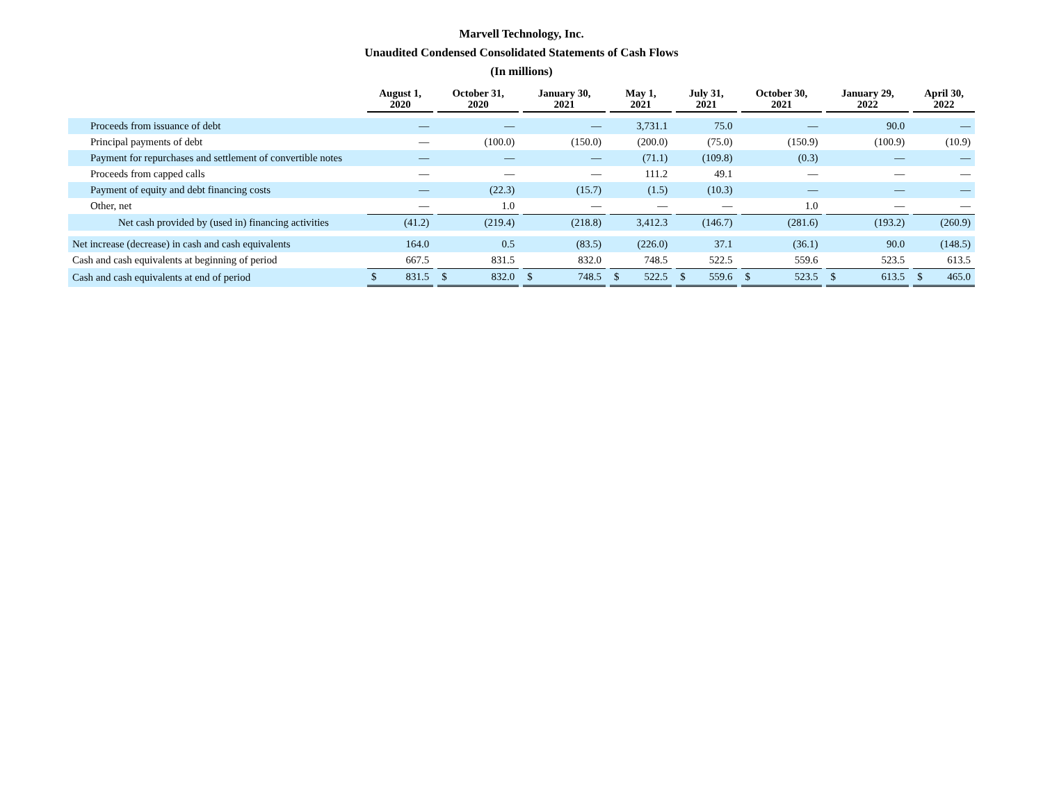Marvell Technology, Inc.
Unaudited Condensed Consolidated Statements of Cash Flows
(In millions)
| | August 1, 2020 | | October 31, 2020 | | January 30, 2021 | | May 1, 2021 | | July 31, 2021 | | October 30, 2021 | | January 29, 2022 | | April 30, 2022 |
| --- | --- | --- | --- | --- | --- | --- | --- | --- | --- | --- | --- | --- | --- | --- | --- |
| Proceeds from issuance of debt | — | | — | | — | | 3,731.1 | | 75.0 | | — | | 90.0 | | — |
| Principal payments of debt | — | | (100.0) | | (150.0) | | (200.0) | | (75.0) | | (150.9) | | (100.9) | | (10.9) |
| Payment for repurchases and settlement of convertible notes | — | | — | | — | | (71.1) | | (109.8) | | (0.3) | | — | | — |
| Proceeds from capped calls | — | | — | | — | | 111.2 | | 49.1 | | — | | — | | — |
| Payment of equity and debt financing costs | — | | (22.3) | | (15.7) | | (1.5) | | (10.3) | | — | | — | | — |
| Other, net | — | | 1.0 | | — | | — | | — | | 1.0 | | — | | — |
| Net cash provided by (used in) financing activities | (41.2) | | (219.4) | | (218.8) | | 3,412.3 | | (146.7) | | (281.6) | | (193.2) | | (260.9) |
| Net increase (decrease) in cash and cash equivalents | 164.0 | | 0.5 | | (83.5) | | (226.0) | | 37.1 | | (36.1) | | 90.0 | | (148.5) |
| Cash and cash equivalents at beginning of period | 667.5 | | 831.5 | | 832.0 | | 748.5 | | 522.5 | | 559.6 | | 523.5 | | 613.5 |
| Cash and cash equivalents at end of period | $ 831.5 | | $ 832.0 | | $ 748.5 | | $ 522.5 | | $ 559.6 | | $ 523.5 | | $ 613.5 | | $ 465.0 |